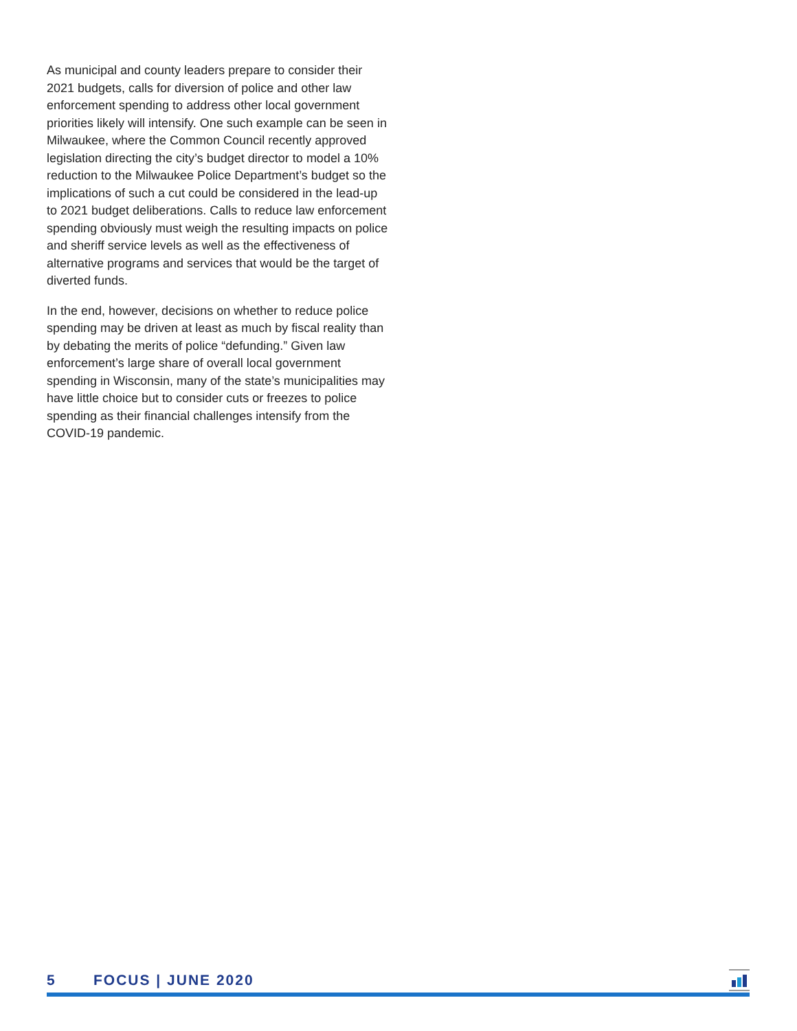As municipal and county leaders prepare to consider their 2021 budgets, calls for diversion of police and other law enforcement spending to address other local government priorities likely will intensify. One such example can be seen in Milwaukee, where the Common Council recently approved legislation directing the city’s budget director to model a 10% reduction to the Milwaukee Police Department’s budget so the implications of such a cut could be considered in the lead-up to 2021 budget deliberations. Calls to reduce law enforcement spending obviously must weigh the resulting impacts on police and sheriff service levels as well as the effectiveness of alternative programs and services that would be the target of diverted funds.
In the end, however, decisions on whether to reduce police spending may be driven at least as much by fiscal reality than by debating the merits of police “defunding.” Given law enforcement’s large share of overall local government spending in Wisconsin, many of the state’s municipalities may have little choice but to consider cuts or freezes to police spending as their financial challenges intensify from the COVID-19 pandemic.
5 FOCUS | JUNE 2020